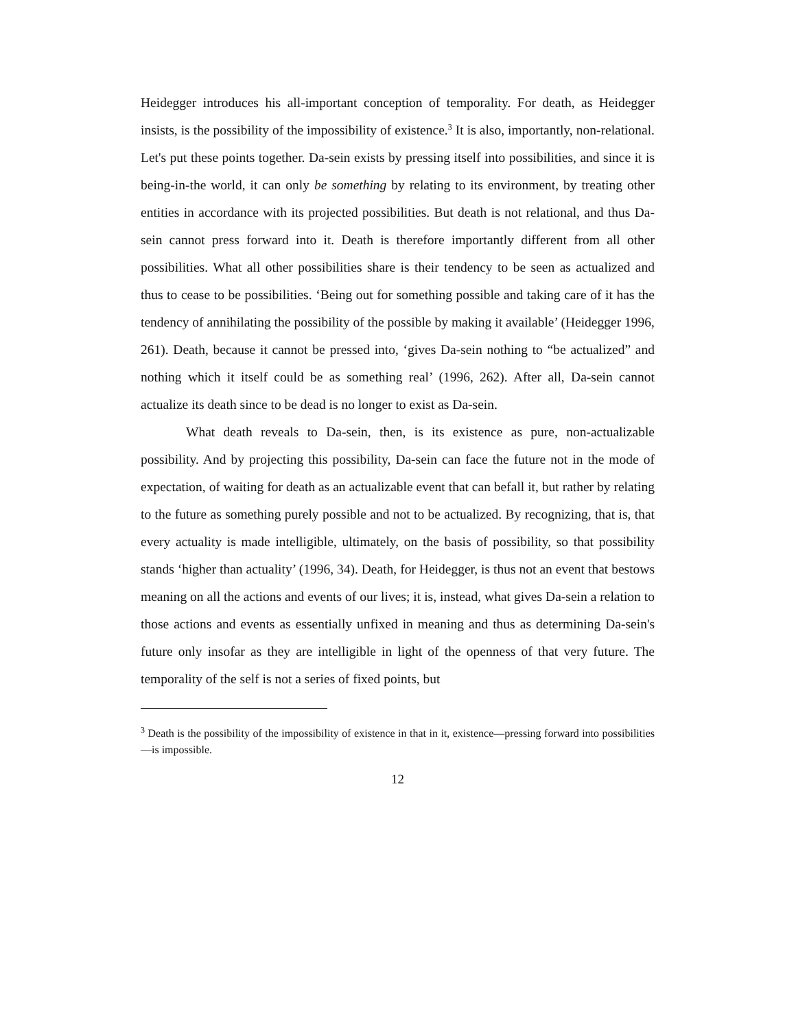Heidegger introduces his all-important conception of temporality. For death, as Heidegger insists, is the possibility of the impossibility of existence.<sup>3</sup> It is also, importantly, non-relational. Let's put these points together. Da-sein exists by pressing itself into possibilities, and since it is being-in-the world, it can only be something by relating to its environment, by treating other entities in accordance with its projected possibilities. But death is not relational, and thus Da-sein cannot press forward into it. Death is therefore importantly different from all other possibilities. What all other possibilities share is their tendency to be seen as actualized and thus to cease to be possibilities. ‘Being out for something possible and taking care of it has the tendency of annihilating the possibility of the possible by making it available’ (Heidegger 1996, 261). Death, because it cannot be pressed into, ‘gives Da-sein nothing to “be actualized” and nothing which it itself could be as something real’ (1996, 262). After all, Da-sein cannot actualize its death since to be dead is no longer to exist as Da-sein.
What death reveals to Da-sein, then, is its existence as pure, non-actualizable possibility. And by projecting this possibility, Da-sein can face the future not in the mode of expectation, of waiting for death as an actualizable event that can befall it, but rather by relating to the future as something purely possible and not to be actualized. By recognizing, that is, that every actuality is made intelligible, ultimately, on the basis of possibility, so that possibility stands ‘higher than actuality’ (1996, 34). Death, for Heidegger, is thus not an event that bestows meaning on all the actions and events of our lives; it is, instead, what gives Da-sein a relation to those actions and events as essentially unfixed in meaning and thus as determining Da-sein's future only insofar as they are intelligible in light of the openness of that very future. The temporality of the self is not a series of fixed points, but
<sup>3</sup> Death is the possibility of the impossibility of existence in that in it, existence—pressing forward into possibilities—is impossible.
12